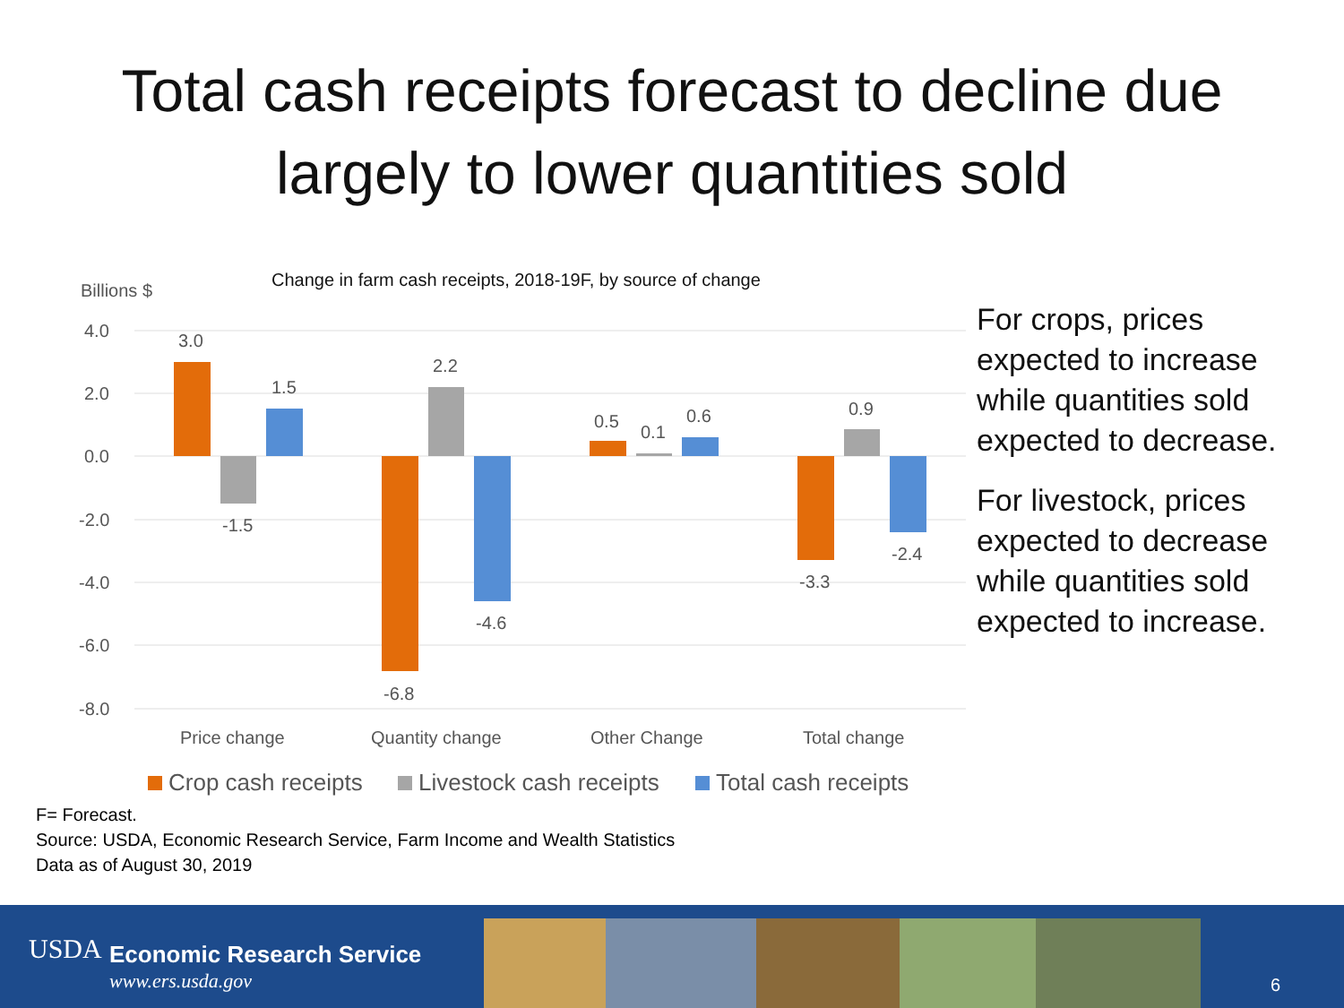Total cash receipts forecast to decline due
largely to lower quantities sold
Billions $
Change in farm cash receipts, 2018-19F, by source of change
4.0
2.0
0.0
-2.0
-4.0
-6.0
-8.0
3.0
-1.5
1.5
-6.8
2.2
-4.6
0.5
0.1
0.6
-3.3
0.9
-2.4
Price change
Quantity change
Other Change
Total change
Crop cash receipts
Livestock cash receipts
Total cash receipts
For crops, prices expected to increase while quantities sold expected to decrease.
For livestock, prices expected to decrease while quantities sold expected to increase.
F= Forecast.
Source: USDA, Economic Research Service, Farm Income and Wealth Statistics
Data as of August 30, 2019
USDA Economic Research Service
www.ers.usda.gov 6